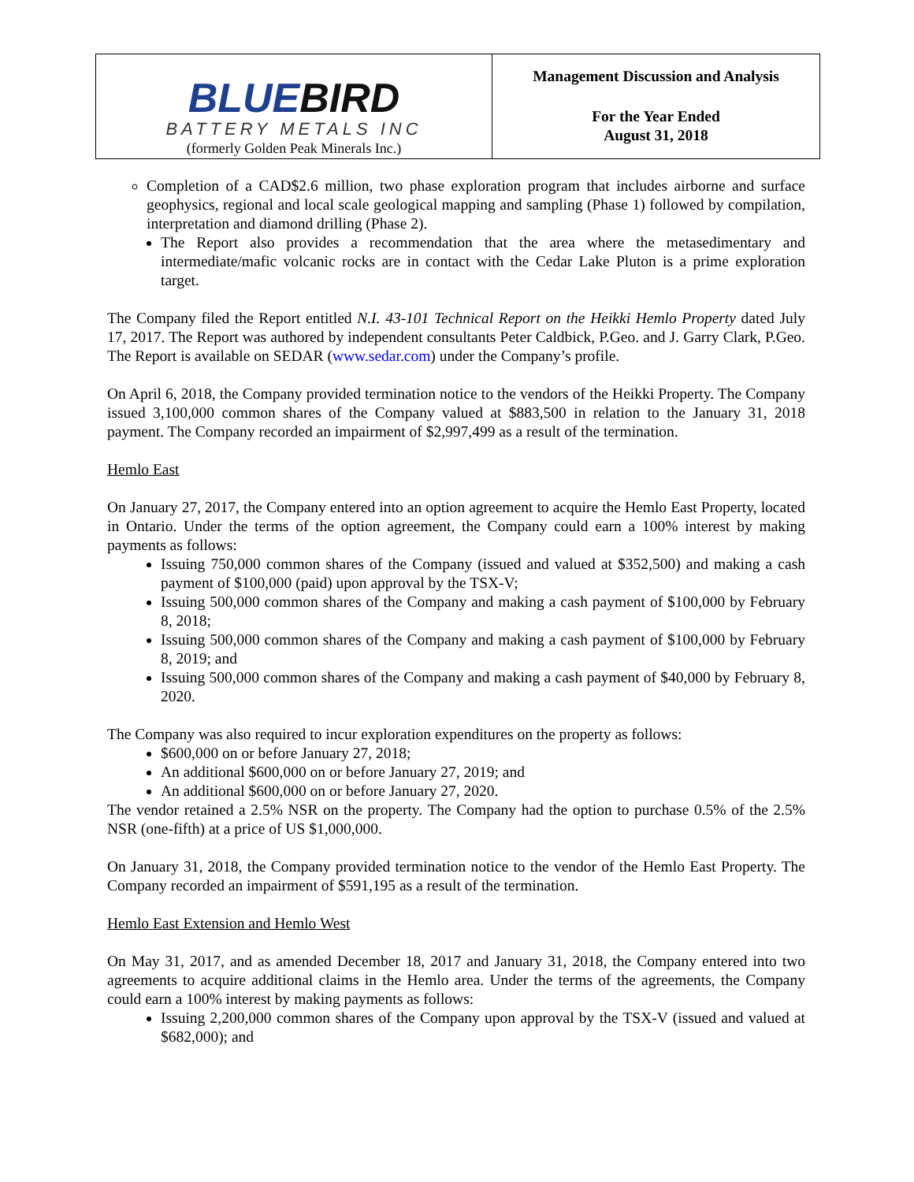| BLUE BIRD BATTERY METALS INC (formerly Golden Peak Minerals Inc.) | Management Discussion and Analysis For the Year Ended August 31, 2018 |
Completion of a CAD$2.6 million, two phase exploration program that includes airborne and surface geophysics, regional and local scale geological mapping and sampling (Phase 1) followed by compilation, interpretation and diamond drilling (Phase 2).
The Report also provides a recommendation that the area where the metasedimentary and intermediate/mafic volcanic rocks are in contact with the Cedar Lake Pluton is a prime exploration target.
The Company filed the Report entitled N.I. 43-101 Technical Report on the Heikki Hemlo Property dated July 17, 2017. The Report was authored by independent consultants Peter Caldbick, P.Geo. and J. Garry Clark, P.Geo. The Report is available on SEDAR (www.sedar.com) under the Company’s profile.
On April 6, 2018, the Company provided termination notice to the vendors of the Heikki Property. The Company issued 3,100,000 common shares of the Company valued at $883,500 in relation to the January 31, 2018 payment. The Company recorded an impairment of $2,997,499 as a result of the termination.
Hemlo East
On January 27, 2017, the Company entered into an option agreement to acquire the Hemlo East Property, located in Ontario. Under the terms of the option agreement, the Company could earn a 100% interest by making payments as follows:
Issuing 750,000 common shares of the Company (issued and valued at $352,500) and making a cash payment of $100,000 (paid) upon approval by the TSX-V;
Issuing 500,000 common shares of the Company and making a cash payment of $100,000 by February 8, 2018;
Issuing 500,000 common shares of the Company and making a cash payment of $100,000 by February 8, 2019; and
Issuing 500,000 common shares of the Company and making a cash payment of $40,000 by February 8, 2020.
The Company was also required to incur exploration expenditures on the property as follows:
$600,000 on or before January 27, 2018;
An additional $600,000 on or before January 27, 2019; and
An additional $600,000 on or before January 27, 2020.
The vendor retained a 2.5% NSR on the property. The Company had the option to purchase 0.5% of the 2.5% NSR (one-fifth) at a price of US $1,000,000.
On January 31, 2018, the Company provided termination notice to the vendor of the Hemlo East Property. The Company recorded an impairment of $591,195 as a result of the termination.
Hemlo East Extension and Hemlo West
On May 31, 2017, and as amended December 18, 2017 and January 31, 2018, the Company entered into two agreements to acquire additional claims in the Hemlo area. Under the terms of the agreements, the Company could earn a 100% interest by making payments as follows:
Issuing 2,200,000 common shares of the Company upon approval by the TSX-V (issued and valued at $682,000); and